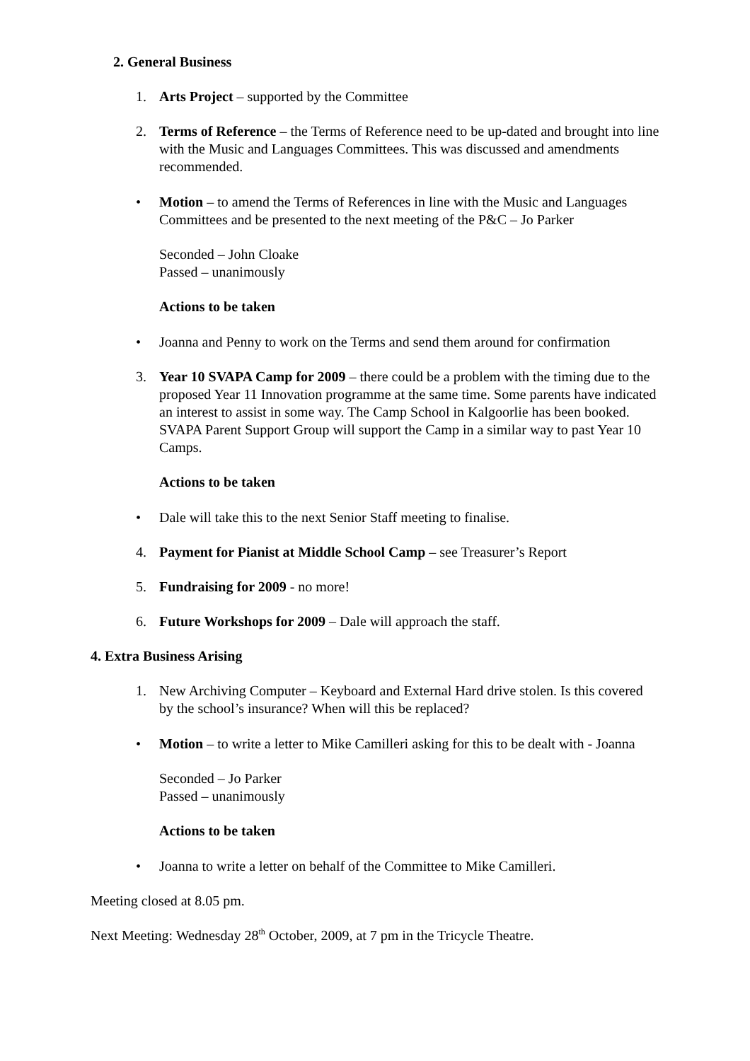2. General Business
1. Arts Project – supported by the Committee
2. Terms of Reference – the Terms of Reference need to be up-dated and brought into line with the Music and Languages Committees. This was discussed and amendments recommended.
• Motion – to amend the Terms of References in line with the Music and Languages Committees and be presented to the next meeting of the P&C – Jo Parker
Seconded – John Cloake
Passed – unanimously
Actions to be taken
• Joanna and Penny to work on the Terms and send them around for confirmation
3. Year 10 SVAPA Camp for 2009 – there could be a problem with the timing due to the proposed Year 11 Innovation programme at the same time. Some parents have indicated an interest to assist in some way. The Camp School in Kalgoorlie has been booked. SVAPA Parent Support Group will support the Camp in a similar way to past Year 10 Camps.
Actions to be taken
• Dale will take this to the next Senior Staff meeting to finalise.
4. Payment for Pianist at Middle School Camp – see Treasurer’s Report
5. Fundraising for 2009 - no more!
6. Future Workshops for 2009 – Dale will approach the staff.
4. Extra Business Arising
1. New Archiving Computer – Keyboard and External Hard drive stolen. Is this covered by the school’s insurance? When will this be replaced?
• Motion – to write a letter to Mike Camilleri asking for this to be dealt with - Joanna
Seconded – Jo Parker
Passed – unanimously
Actions to be taken
• Joanna to write a letter on behalf of the Committee to Mike Camilleri.
Meeting closed at 8.05 pm.
Next Meeting: Wednesday 28<sup>th</sup> October, 2009, at 7 pm in the Tricycle Theatre.